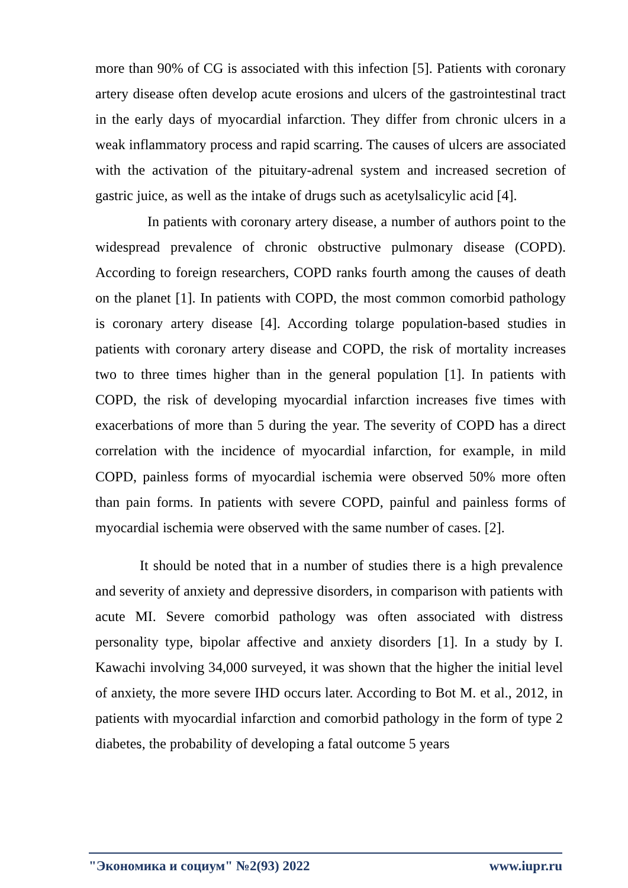more than 90% of CG is associated with this infection [5]. Patients with coronary artery disease often develop acute erosions and ulcers of the gastrointestinal tract in the early days of myocardial infarction. They differ from chronic ulcers in a weak inflammatory process and rapid scarring. The causes of ulcers are associated with the activation of the pituitary-adrenal system and increased secretion of gastric juice, as well as the intake of drugs such as acetylsalicylic acid [4].
In patients with coronary artery disease, a number of authors point to the widespread prevalence of chronic obstructive pulmonary disease (COPD). According to foreign researchers, COPD ranks fourth among the causes of death on the planet [1]. In patients with COPD, the most common comorbid pathology is coronary artery disease [4]. According tolarge population-based studies in patients with coronary artery disease and COPD, the risk of mortality increases two to three times higher than in the general population [1]. In patients with COPD, the risk of developing myocardial infarction increases five times with exacerbations of more than 5 during the year. The severity of COPD has a direct correlation with the incidence of myocardial infarction, for example, in mild COPD, painless forms of myocardial ischemia were observed 50% more often than pain forms. In patients with severe COPD, painful and painless forms of myocardial ischemia were observed with the same number of cases. [2].
It should be noted that in a number of studies there is a high prevalence and severity of anxiety and depressive disorders, in comparison with patients with acute MI. Severe comorbid pathology was often associated with distress personality type, bipolar affective and anxiety disorders [1]. In a study by I. Kawachi involving 34,000 surveyed, it was shown that the higher the initial level of anxiety, the more severe IHD occurs later. According to Bot M. et al., 2012, in patients with myocardial infarction and comorbid pathology in the form of type 2 diabetes, the probability of developing a fatal outcome 5 years
"Экономика и социум" №2(93) 2022 www.iupr.ru